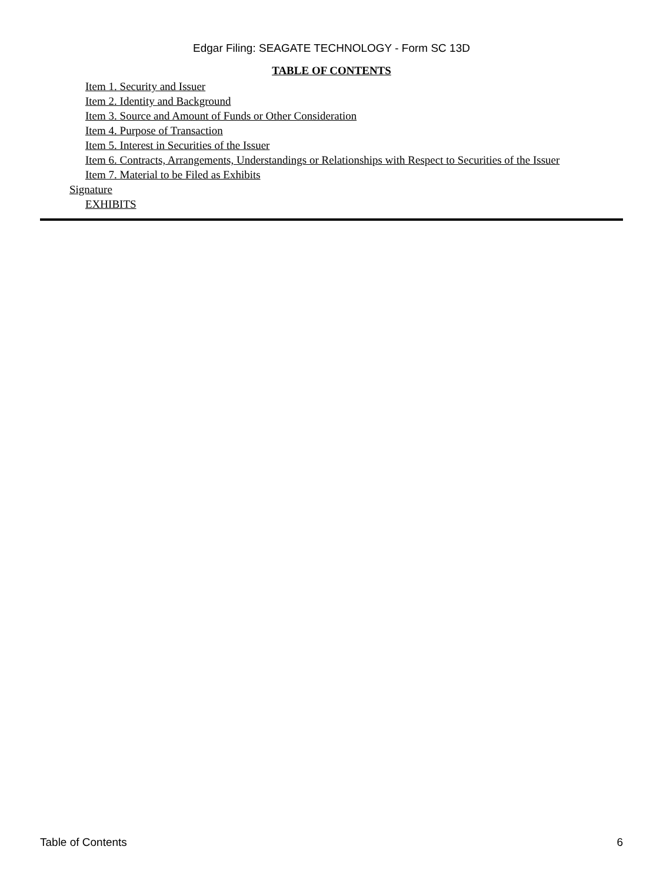Edgar Filing: SEAGATE TECHNOLOGY - Form SC 13D
TABLE OF CONTENTS
Item 1. Security and Issuer
Item 2. Identity and Background
Item 3. Source and Amount of Funds or Other Consideration
Item 4. Purpose of Transaction
Item 5. Interest in Securities of the Issuer
Item 6. Contracts, Arrangements, Understandings or Relationships with Respect to Securities of the Issuer
Item 7. Material to be Filed as Exhibits
Signature
EXHIBITS
Table of Contents 6